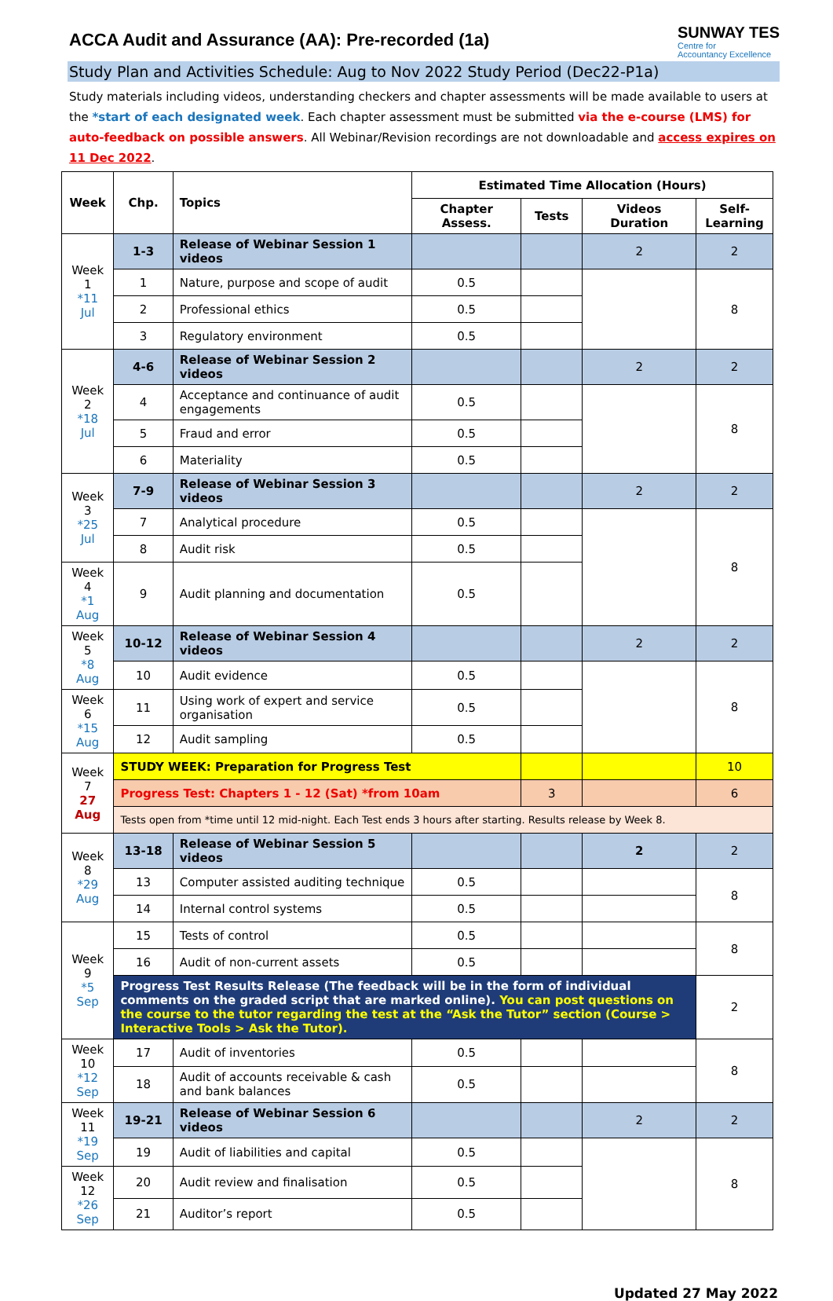ACCA Audit and Assurance (AA): Pre-recorded (1a)
SUNWAY TES
Centre for
Accountancy Excellence
Study Plan and Activities Schedule: Aug to Nov 2022 Study Period (Dec22-P1a)
Study materials including videos, understanding checkers and chapter assessments will be made available to users at the *start of each designated week. Each chapter assessment must be submitted via the e-course (LMS) for auto-feedback on possible answers. All Webinar/Revision recordings are not downloadable and access expires on 11 Dec 2022.
| Week | Chp. | Topics | Estimated Time Allocation (Hours) | | | |
| --- | --- | --- | --- | --- | --- | --- |
| | | | Chapter Assess. | Tests | Videos Duration | Self-Learning |
| Week 1 *11 Jul | 1-3 | Release of Webinar Session 1 videos | | | 2 | 2 |
| | 1 | Nature, purpose and scope of audit | 0.5 | | | 8 |
| | 2 | Professional ethics | 0.5 | | | |
| | 3 | Regulatory environment | 0.5 | | | |
| Week 2 *18 Jul | 4-6 | Release of Webinar Session 2 videos | | | 2 | 2 |
| | 4 | Acceptance and continuance of audit engagements | 0.5 | | | 8 |
| | 5 | Fraud and error | 0.5 | | | |
| | 6 | Materiality | 0.5 | | | |
| Week 3 *25 Jul | 7-9 | Release of Webinar Session 3 videos | | | 2 | 2 |
| | 7 | Analytical procedure | 0.5 | | | 8 |
| | 8 | Audit risk | 0.5 | | | |
| Week 4 *1 Aug | 9 | Audit planning and documentation | 0.5 | | | |
| Week 5 *8 Aug | 10-12 | Release of Webinar Session 4 videos | | | 2 | 2 |
| | 10 | Audit evidence | 0.5 | | | 8 |
| Week 6 *15 Aug | 11 | Using work of expert and service organisation | 0.5 | | | |
| | 12 | Audit sampling | 0.5 | | | |
| Week 7 27 Aug | STUDY WEEK: Preparation for Progress Test | | | | | 10 |
| | Progress Test: Chapters 1 - 12 (Sat) *from 10am | | | 3 | | 6 |
| | Tests open from *time until 12 mid-night. Each Test ends 3 hours after starting. Results release by Week 8. | | | | | |
| Week 8 *29 Aug | 13-18 | Release of Webinar Session 5 videos | | | 2 | 2 |
| | 13 | Computer assisted auditing technique | 0.5 | | | 8 |
| | 14 | Internal control systems | 0.5 | | | |
| Week 9 *5 Sep | 15 | Tests of control | 0.5 | | | 8 |
| | 16 | Audit of non-current assets | 0.5 | | | |
| | Progress Test Results Release (The feedback will be in the form of individual comments on the graded script that are marked online). You can post questions on the course to the tutor regarding the test at the “Ask the Tutor” section (Course > Interactive Tools > Ask the Tutor). | | | | | 2 |
| Week 10 *12 Sep | 17 | Audit of inventories | 0.5 | | | 8 |
| | 18 | Audit of accounts receivable & cash and bank balances | 0.5 | | | |
| Week 11 *19 Sep | 19-21 | Release of Webinar Session 6 videos | | | 2 | 2 |
| | 19 | Audit of liabilities and capital | 0.5 | | | 8 |
| Week 12 *26 Sep | 20 | Audit review and finalisation | 0.5 | | | |
| | 21 | Auditor’s report | 0.5 | | | |
Updated 27 May 2022